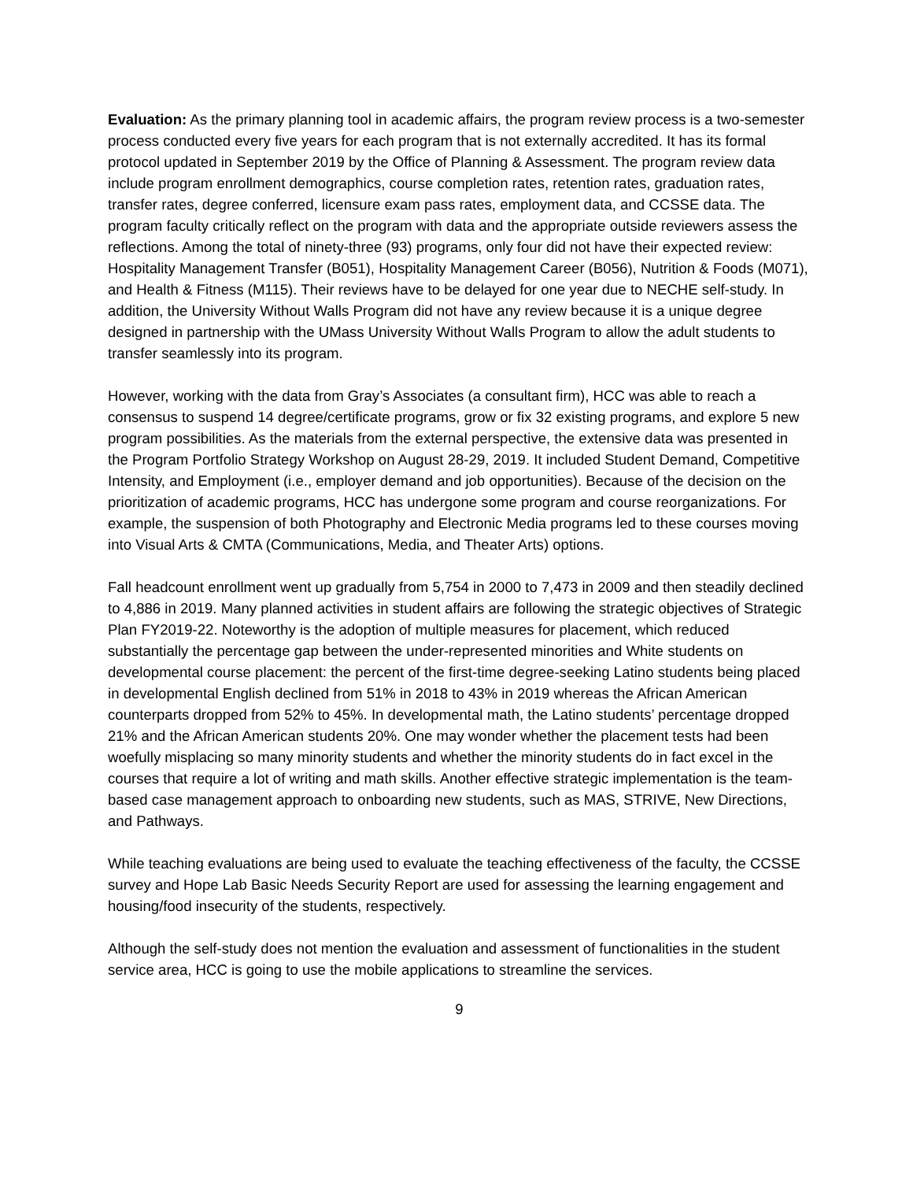Evaluation: As the primary planning tool in academic affairs, the program review process is a two-semester process conducted every five years for each program that is not externally accredited. It has its formal protocol updated in September 2019 by the Office of Planning & Assessment. The program review data include program enrollment demographics, course completion rates, retention rates, graduation rates, transfer rates, degree conferred, licensure exam pass rates, employment data, and CCSSE data. The program faculty critically reflect on the program with data and the appropriate outside reviewers assess the reflections. Among the total of ninety-three (93) programs, only four did not have their expected review: Hospitality Management Transfer (B051), Hospitality Management Career (B056), Nutrition & Foods (M071), and Health & Fitness (M115). Their reviews have to be delayed for one year due to NECHE self-study. In addition, the University Without Walls Program did not have any review because it is a unique degree designed in partnership with the UMass University Without Walls Program to allow the adult students to transfer seamlessly into its program.
However, working with the data from Gray’s Associates (a consultant firm), HCC was able to reach a consensus to suspend 14 degree/certificate programs, grow or fix 32 existing programs, and explore 5 new program possibilities. As the materials from the external perspective, the extensive data was presented in the Program Portfolio Strategy Workshop on August 28-29, 2019. It included Student Demand, Competitive Intensity, and Employment (i.e., employer demand and job opportunities). Because of the decision on the prioritization of academic programs, HCC has undergone some program and course reorganizations. For example, the suspension of both Photography and Electronic Media programs led to these courses moving into Visual Arts & CMTA (Communications, Media, and Theater Arts) options.
Fall headcount enrollment went up gradually from 5,754 in 2000 to 7,473 in 2009 and then steadily declined to 4,886 in 2019. Many planned activities in student affairs are following the strategic objectives of Strategic Plan FY2019-22. Noteworthy is the adoption of multiple measures for placement, which reduced substantially the percentage gap between the under-represented minorities and White students on developmental course placement: the percent of the first-time degree-seeking Latino students being placed in developmental English declined from 51% in 2018 to 43% in 2019 whereas the African American counterparts dropped from 52% to 45%. In developmental math, the Latino students’ percentage dropped 21% and the African American students 20%. One may wonder whether the placement tests had been woefully misplacing so many minority students and whether the minority students do in fact excel in the courses that require a lot of writing and math skills. Another effective strategic implementation is the team-based case management approach to onboarding new students, such as MAS, STRIVE, New Directions, and Pathways.
While teaching evaluations are being used to evaluate the teaching effectiveness of the faculty, the CCSSE survey and Hope Lab Basic Needs Security Report are used for assessing the learning engagement and housing/food insecurity of the students, respectively.
Although the self-study does not mention the evaluation and assessment of functionalities in the student service area, HCC is going to use the mobile applications to streamline the services.
9